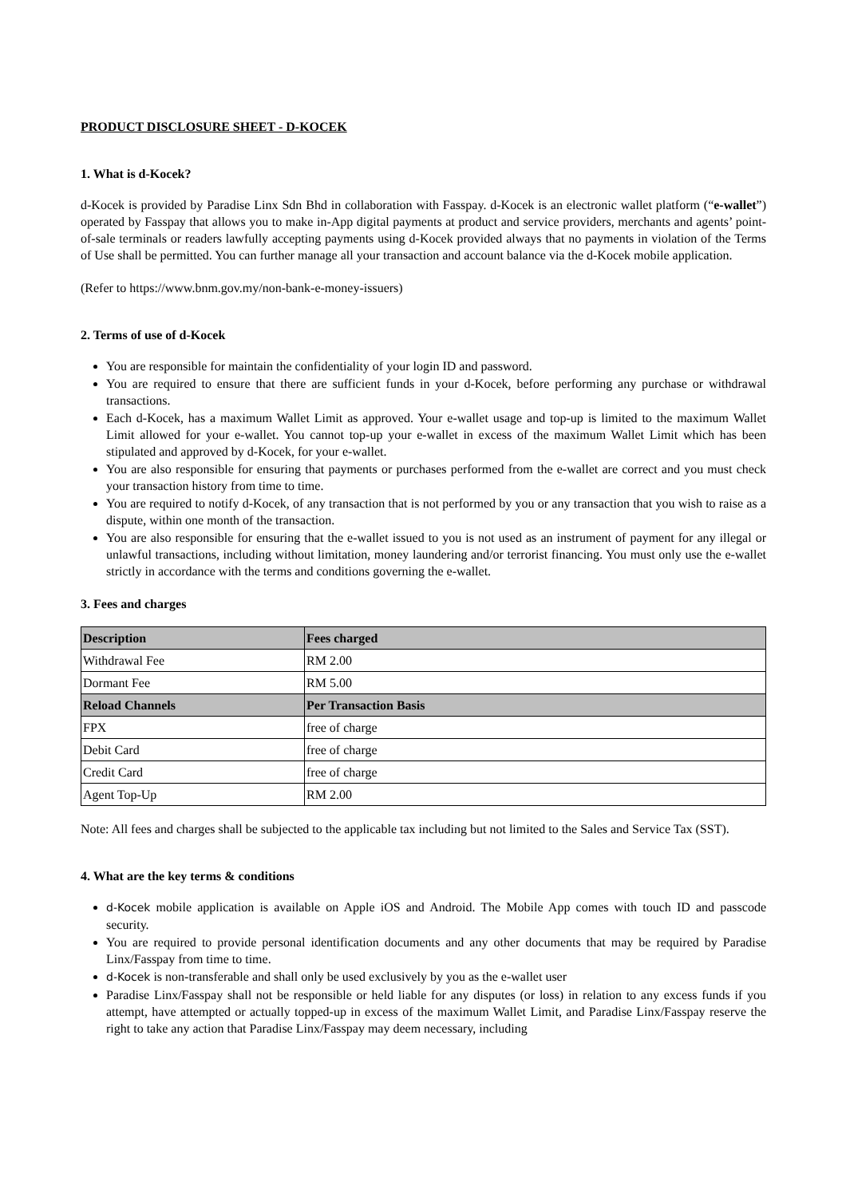PRODUCT DISCLOSURE SHEET - D-KOCEK
1. What is d-Kocek?
d-Kocek is provided by Paradise Linx Sdn Bhd in collaboration with Fasspay. d-Kocek is an electronic wallet platform (“e-wallet”) operated by Fasspay that allows you to make in-App digital payments at product and service providers, merchants and agents’ point-of-sale terminals or readers lawfully accepting payments using d-Kocek provided always that no payments in violation of the Terms of Use shall be permitted. You can further manage all your transaction and account balance via the d-Kocek mobile application.
(Refer to https://www.bnm.gov.my/non-bank-e-money-issuers)
2. Terms of use of d-Kocek
You are responsible for maintain the confidentiality of your login ID and password.
You are required to ensure that there are sufficient funds in your d-Kocek, before performing any purchase or withdrawal transactions.
Each d-Kocek, has a maximum Wallet Limit as approved. Your e-wallet usage and top-up is limited to the maximum Wallet Limit allowed for your e-wallet. You cannot top-up your e-wallet in excess of the maximum Wallet Limit which has been stipulated and approved by d-Kocek, for your e-wallet.
You are also responsible for ensuring that payments or purchases performed from the e-wallet are correct and you must check your transaction history from time to time.
You are required to notify d-Kocek, of any transaction that is not performed by you or any transaction that you wish to raise as a dispute, within one month of the transaction.
You are also responsible for ensuring that the e-wallet issued to you is not used as an instrument of payment for any illegal or unlawful transactions, including without limitation, money laundering and/or terrorist financing. You must only use the e-wallet strictly in accordance with the terms and conditions governing the e-wallet.
3. Fees and charges
| Description | Fees charged |
| --- | --- |
| Withdrawal Fee | RM 2.00 |
| Dormant Fee | RM 5.00 |
| Reload Channels | Per Transaction Basis |
| FPX | free of charge |
| Debit Card | free of charge |
| Credit Card | free of charge |
| Agent Top-Up | RM 2.00 |
Note: All fees and charges shall be subjected to the applicable tax including but not limited to the Sales and Service Tax (SST).
4. What are the key terms & conditions
d-Kocek mobile application is available on Apple iOS and Android. The Mobile App comes with touch ID and passcode security.
You are required to provide personal identification documents and any other documents that may be required by Paradise Linx/Fasspay from time to time.
d-Kocek is non-transferable and shall only be used exclusively by you as the e-wallet user
Paradise Linx/Fasspay shall not be responsible or held liable for any disputes (or loss) in relation to any excess funds if you attempt, have attempted or actually topped-up in excess of the maximum Wallet Limit, and Paradise Linx/Fasspay reserve the right to take any action that Paradise Linx/Fasspay may deem necessary, including